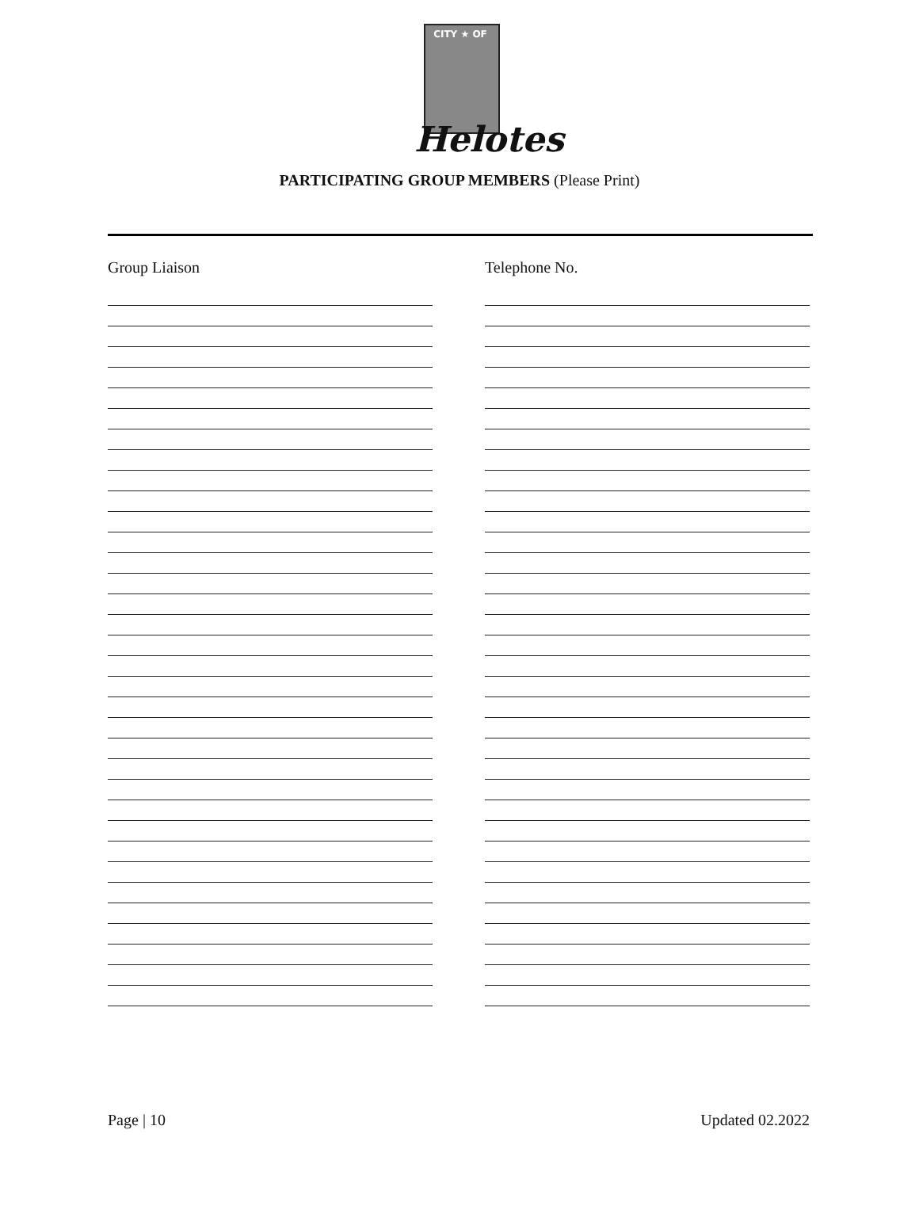CITY ★ OF
Helotes
PARTICIPATING GROUP MEMBERS (Please Print)
Group Liaison Telephone No.
Page | 10 Updated 02.2022